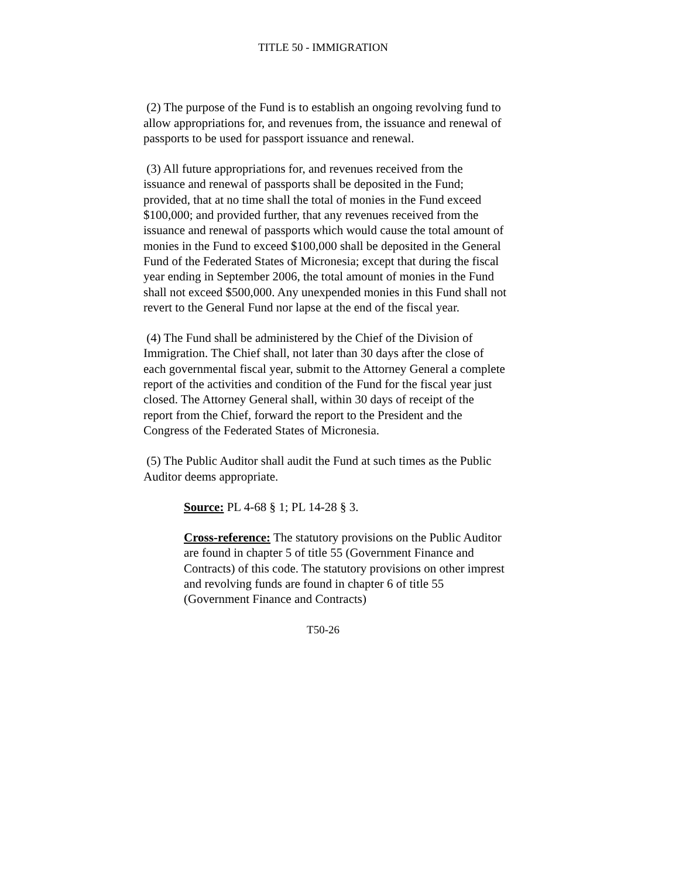TITLE 50 - IMMIGRATION
(2) The purpose of the Fund is to establish an ongoing revolving fund to allow appropriations for, and revenues from, the issuance and renewal of passports to be used for passport issuance and renewal.
(3) All future appropriations for, and revenues received from the issuance and renewal of passports shall be deposited in the Fund; provided, that at no time shall the total of monies in the Fund exceed $100,000; and provided further, that any revenues received from the issuance and renewal of passports which would cause the total amount of monies in the Fund to exceed $100,000 shall be deposited in the General Fund of the Federated States of Micronesia; except that during the fiscal year ending in September 2006, the total amount of monies in the Fund shall not exceed $500,000. Any unexpended monies in this Fund shall not revert to the General Fund nor lapse at the end of the fiscal year.
(4) The Fund shall be administered by the Chief of the Division of Immigration. The Chief shall, not later than 30 days after the close of each governmental fiscal year, submit to the Attorney General a complete report of the activities and condition of the Fund for the fiscal year just closed. The Attorney General shall, within 30 days of receipt of the report from the Chief, forward the report to the President and the Congress of the Federated States of Micronesia.
(5) The Public Auditor shall audit the Fund at such times as the Public Auditor deems appropriate.
Source: PL 4-68 § 1; PL 14-28 § 3.
Cross-reference: The statutory provisions on the Public Auditor are found in chapter 5 of title 55 (Government Finance and Contracts) of this code. The statutory provisions on other imprest and revolving funds are found in chapter 6 of title 55 (Government Finance and Contracts)
T50-26